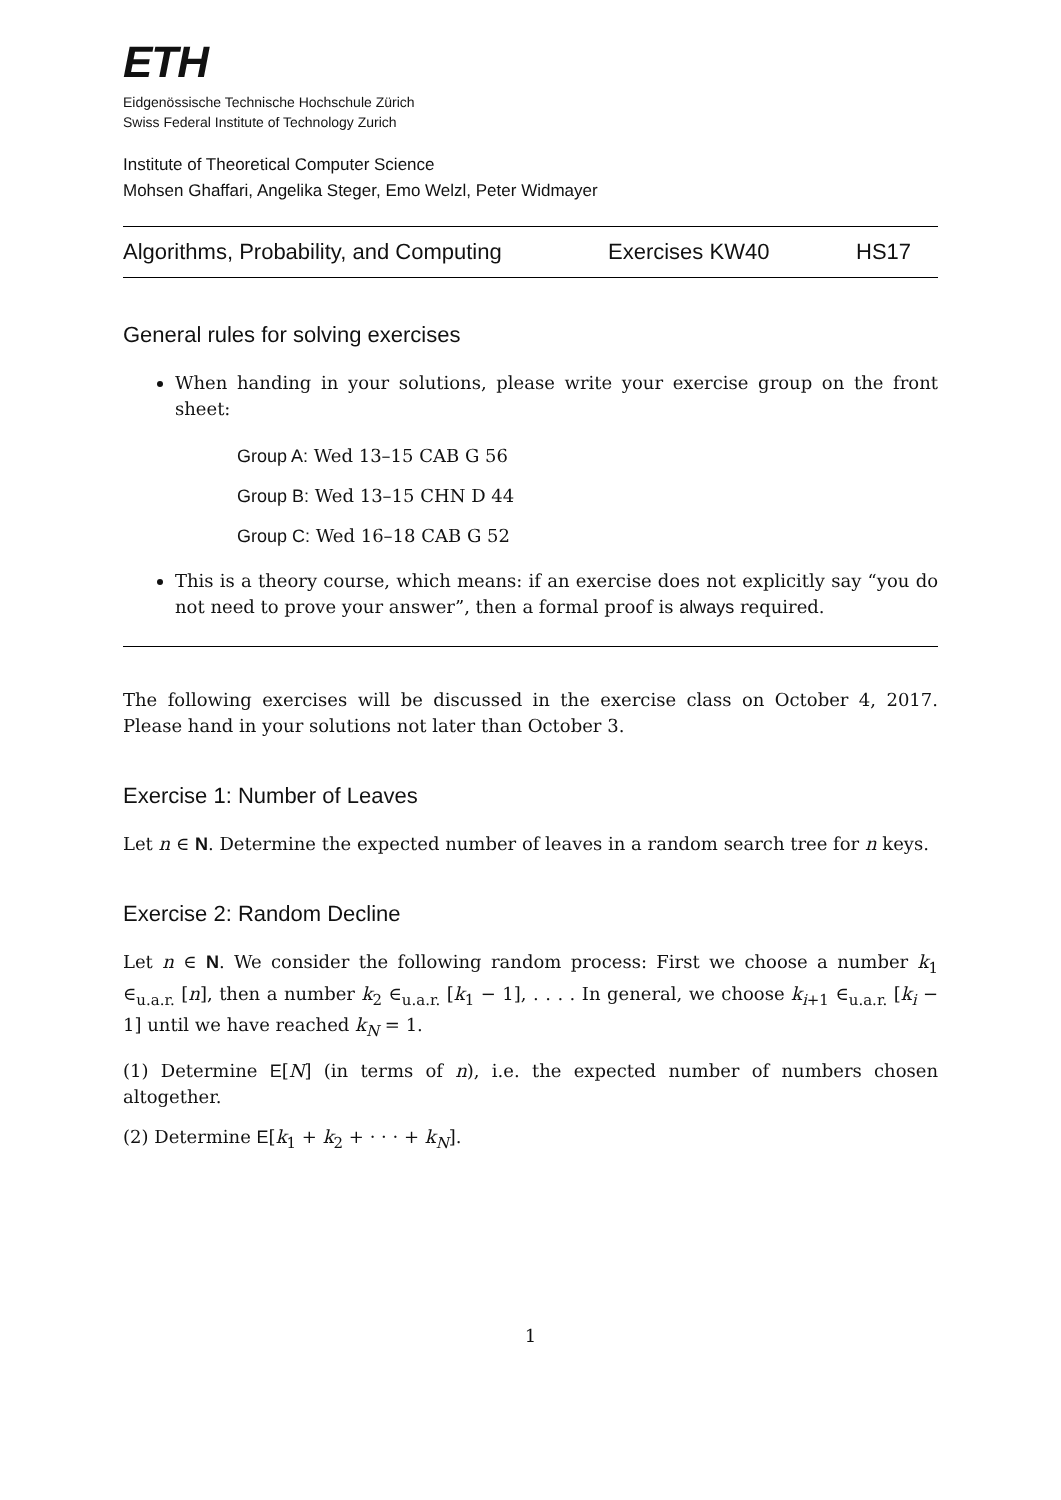ETH
Eidgenössische Technische Hochschule Zürich
Swiss Federal Institute of Technology Zurich
Institute of Theoretical Computer Science
Mohsen Ghaffari, Angelika Steger, Emo Welzl, Peter Widmayer
Algorithms, Probability, and Computing Exercises KW40 HS17
General rules for solving exercises
When handing in your solutions, please write your exercise group on the front sheet:
Group A: Wed 13–15 CAB G 56
Group B: Wed 13–15 CHN D 44
Group C: Wed 16–18 CAB G 52
This is a theory course, which means: if an exercise does not explicitly say “you do not need to prove your answer”, then a formal proof is always required.
The following exercises will be discussed in the exercise class on October 4, 2017. Please hand in your solutions not later than October 3.
Exercise 1: Number of Leaves
Let n ∈ N. Determine the expected number of leaves in a random search tree for n keys.
Exercise 2: Random Decline
Let n ∈ N. We consider the following random process: First we choose a number k<sub>1</sub> ∈<sub>u.a.r.</sub> [n], then a number k<sub>2</sub> ∈<sub>u.a.r.</sub> [k<sub>1</sub> − 1], . . . . In general, we choose k<sub>i+1</sub> ∈<sub>u.a.r.</sub> [k<sub>i</sub> − 1] until we have reached k<sub>N</sub> = 1.
(1) Determine E[N] (in terms of n), i.e. the expected number of numbers chosen altogether.
(2) Determine E[k<sub>1</sub> + k<sub>2</sub> + · · · + k<sub>N</sub>].
1